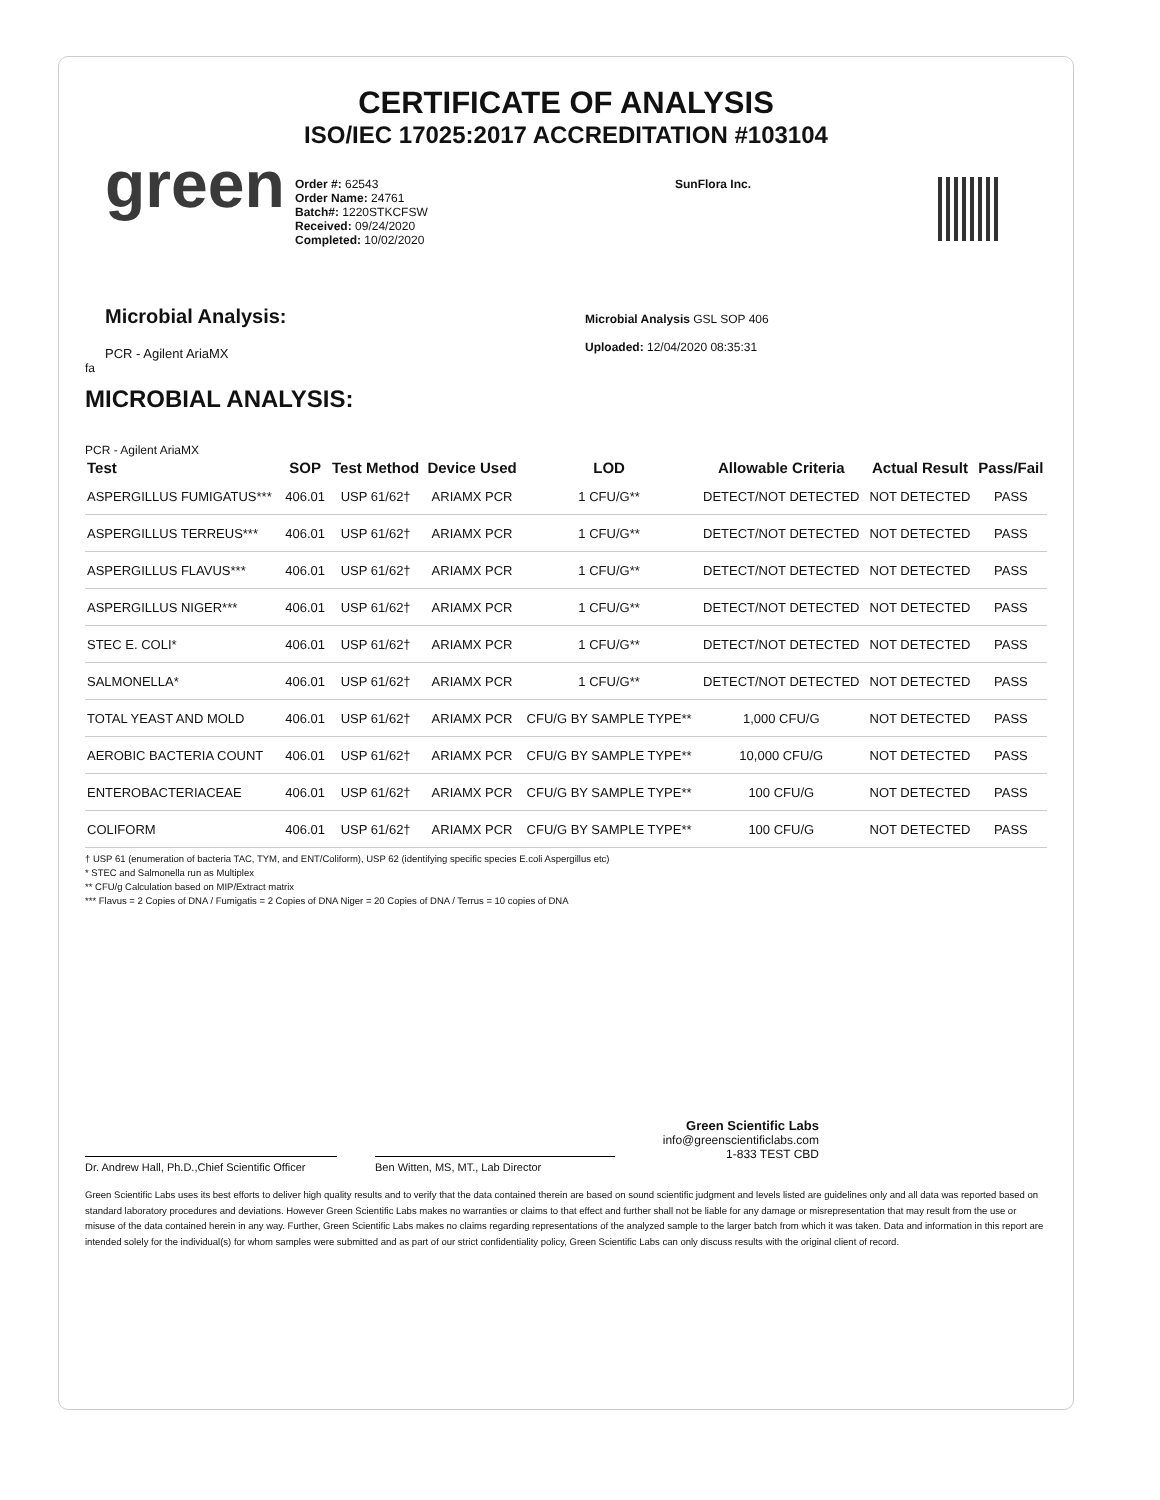CERTIFICATE OF ANALYSIS
ISO/IEC 17025:2017 ACCREDITATION #103104
green
Order #: 62543
Order Name: 24761
Batch#: 1220STKCFSW
Received: 09/24/2020
Completed: 10/02/2020
SunFlora Inc.
Microbial Analysis:
PCR - Agilent AriaMX
fa
Microbial Analysis GSL SOP 406
Uploaded: 12/04/2020 08:35:31
MICROBIAL ANALYSIS:
PCR - Agilent AriaMX
| Test | SOP | Test Method | Device Used | LOD | Allowable Criteria | Actual Result | Pass/Fail |
| --- | --- | --- | --- | --- | --- | --- | --- |
| ASPERGILLUS FUMIGATUS*** | 406.01 | USP 61/62† | ARIAMX PCR | 1 CFU/G** | DETECT/NOT DETECTED | NOT DETECTED | PASS |
| ASPERGILLUS TERREUS*** | 406.01 | USP 61/62† | ARIAMX PCR | 1 CFU/G** | DETECT/NOT DETECTED | NOT DETECTED | PASS |
| ASPERGILLUS FLAVUS*** | 406.01 | USP 61/62† | ARIAMX PCR | 1 CFU/G** | DETECT/NOT DETECTED | NOT DETECTED | PASS |
| ASPERGILLUS NIGER*** | 406.01 | USP 61/62† | ARIAMX PCR | 1 CFU/G** | DETECT/NOT DETECTED | NOT DETECTED | PASS |
| STEC E. COLI* | 406.01 | USP 61/62† | ARIAMX PCR | 1 CFU/G** | DETECT/NOT DETECTED | NOT DETECTED | PASS |
| SALMONELLA* | 406.01 | USP 61/62† | ARIAMX PCR | 1 CFU/G** | DETECT/NOT DETECTED | NOT DETECTED | PASS |
| TOTAL YEAST AND MOLD | 406.01 | USP 61/62† | ARIAMX PCR | CFU/G BY SAMPLE TYPE** | 1,000 CFU/G | NOT DETECTED | PASS |
| AEROBIC BACTERIA COUNT | 406.01 | USP 61/62† | ARIAMX PCR | CFU/G BY SAMPLE TYPE** | 10,000 CFU/G | NOT DETECTED | PASS |
| ENTEROBACTERIACEAE | 406.01 | USP 61/62† | ARIAMX PCR | CFU/G BY SAMPLE TYPE** | 100 CFU/G | NOT DETECTED | PASS |
| COLIFORM | 406.01 | USP 61/62† | ARIAMX PCR | CFU/G BY SAMPLE TYPE** | 100 CFU/G | NOT DETECTED | PASS |
† USP 61 (enumeration of bacteria TAC, TYM, and ENT/Coliform), USP 62 (identifying specific species E.coli Aspergillus etc)
* STEC and Salmonella run as Multiplex
** CFU/g Calculation based on MIP/Extract matrix
*** Flavus = 2 Copies of DNA / Fumigatis = 2 Copies of DNA Niger = 20 Copies of DNA / Terrus = 10 copies of DNA
Dr. Andrew Hall, Ph.D.,Chief Scientific Officer
Ben Witten, MS, MT., Lab Director
Green Scientific Labs
info@greenscientificlabs.com
1-833 TEST CBD
Green Scientific Labs uses its best efforts to deliver high quality results and to verify that the data contained therein are based on sound scientific judgment and levels listed are guidelines only and all data was reported based on standard laboratory procedures and deviations. However Green Scientific Labs makes no warranties or claims to that effect and further shall not be liable for any damage or misrepresentation that may result from the use or misuse of the data contained herein in any way. Further, Green Scientific Labs makes no claims regarding representations of the analyzed sample to the larger batch from which it was taken. Data and information in this report are intended solely for the individual(s) for whom samples were submitted and as part of our strict confidentiality policy, Green Scientific Labs can only discuss results with the original client of record.